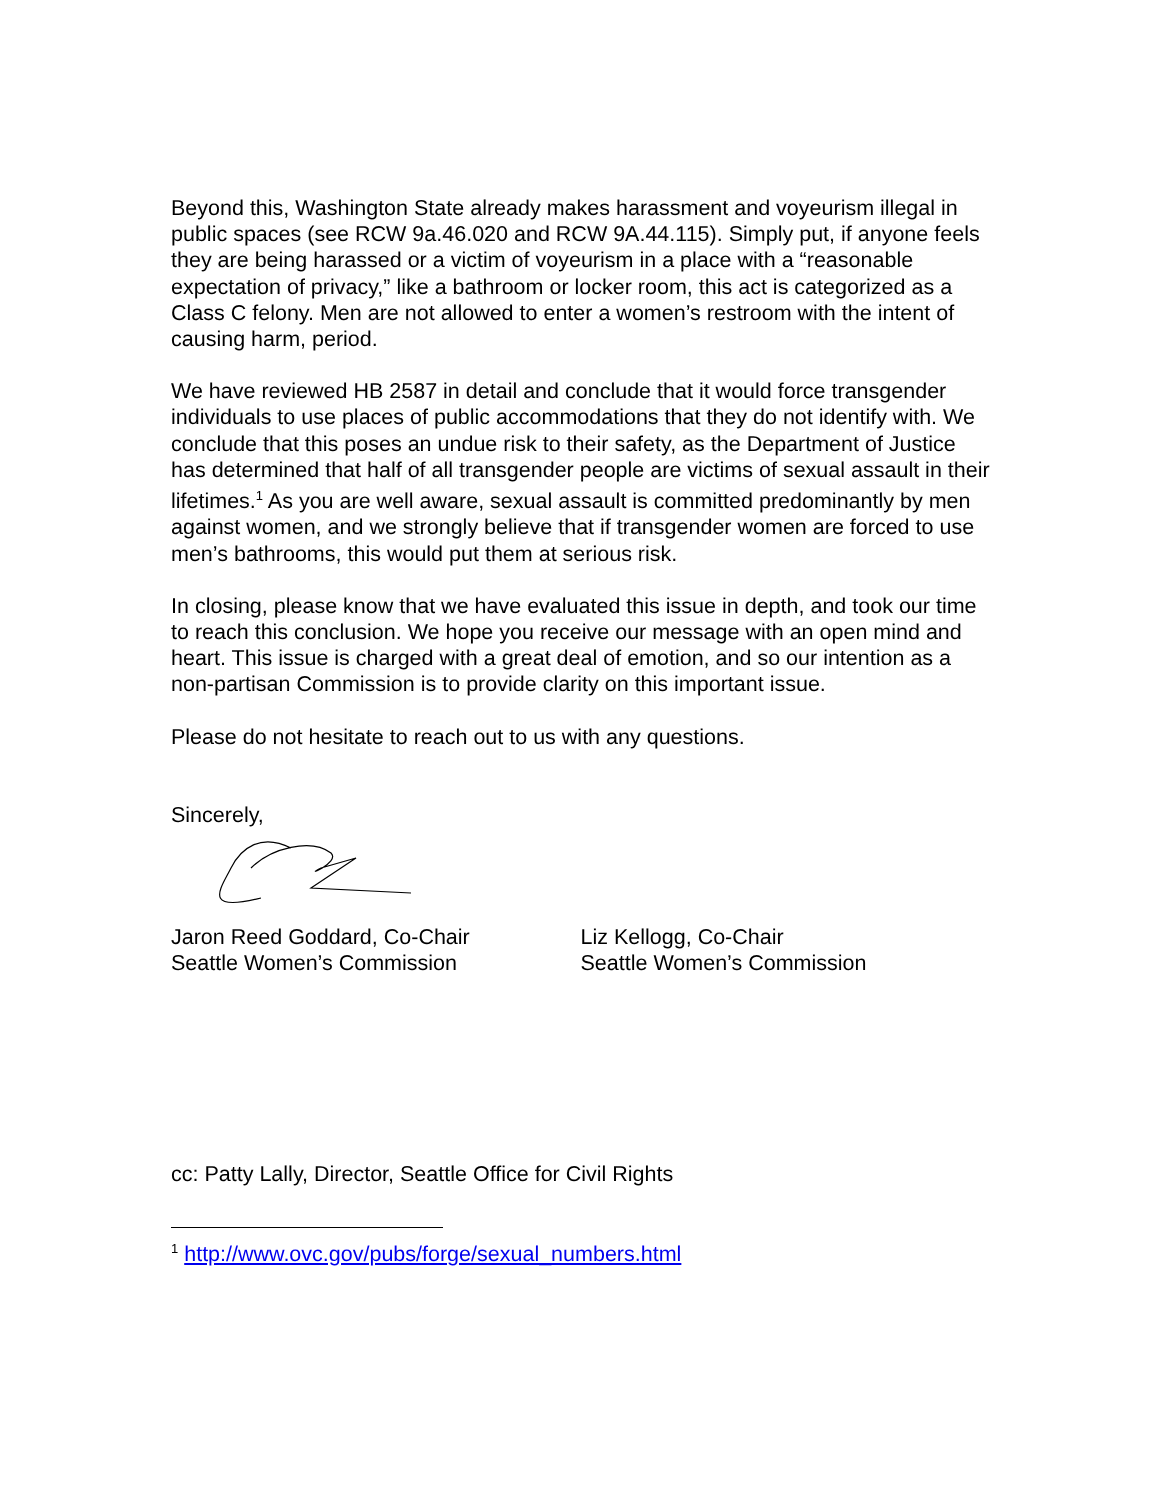Beyond this, Washington State already makes harassment and voyeurism illegal in public spaces (see RCW 9a.46.020 and RCW 9A.44.115). Simply put, if anyone feels they are being harassed or a victim of voyeurism in a place with a “reasonable expectation of privacy,” like a bathroom or locker room, this act is categorized as a Class C felony. Men are not allowed to enter a women’s restroom with the intent of causing harm, period.
We have reviewed HB 2587 in detail and conclude that it would force transgender individuals to use places of public accommodations that they do not identify with. We conclude that this poses an undue risk to their safety, as the Department of Justice has determined that half of all transgender people are victims of sexual assault in their lifetimes.<sup>1</sup> As you are well aware, sexual assault is committed predominantly by men against women, and we strongly believe that if transgender women are forced to use men’s bathrooms, this would put them at serious risk.
In closing, please know that we have evaluated this issue in depth, and took our time to reach this conclusion. We hope you receive our message with an open mind and heart. This issue is charged with a great deal of emotion, and so our intention as a non-partisan Commission is to provide clarity on this important issue.
Please do not hesitate to reach out to us with any questions.
Sincerely,
Jaron Reed Goddard, Co-Chair
Seattle Women’s Commission
Liz Kellogg, Co-Chair
Seattle Women’s Commission
cc: Patty Lally, Director, Seattle Office for Civil Rights
<sup>1</sup> http://www.ovc.gov/pubs/forge/sexual_numbers.html